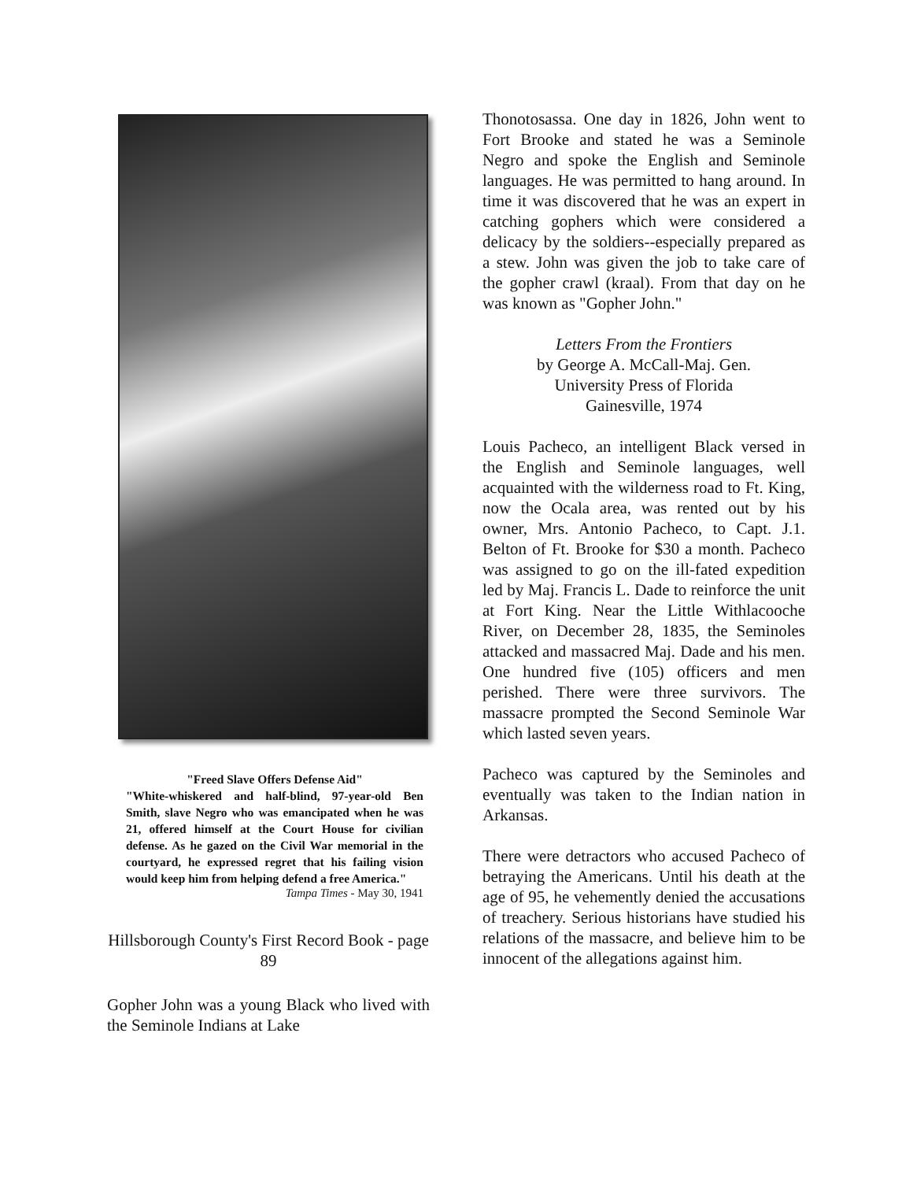"Freed Slave Offers Defense Aid"
"White-whiskered and half-blind, 97-year-old Ben Smith, slave Negro who was emancipated when he was 21, offered himself at the Court House for civilian defense. As he gazed on the Civil War memorial in the courtyard, he expressed regret that his failing vision would keep him from helping defend a free America."
Tampa Times - May 30, 1941
Hillsborough County's First Record Book - page 89
Gopher John was a young Black who lived with the Seminole Indians at Lake
Thonotosassa. One day in 1826, John went to Fort Brooke and stated he was a Seminole Negro and spoke the English and Seminole languages. He was permitted to hang around. In time it was discovered that he was an expert in catching gophers which were considered a delicacy by the soldiers--especially prepared as a stew. John was given the job to take care of the gopher crawl (kraal). From that day on he was known as "Gopher John."
Letters From the Frontiers
by George A. McCall-Maj. Gen.
University Press of Florida
Gainesville, 1974
Louis Pacheco, an intelligent Black versed in the English and Seminole languages, well acquainted with the wilderness road to Ft. King, now the Ocala area, was rented out by his owner, Mrs. Antonio Pacheco, to Capt. J.1. Belton of Ft. Brooke for $30 a month. Pacheco was assigned to go on the ill-fated expedition led by Maj. Francis L. Dade to reinforce the unit at Fort King. Near the Little Withlacooche River, on December 28, 1835, the Seminoles attacked and massacred Maj. Dade and his men. One hundred five (105) officers and men perished. There were three survivors. The massacre prompted the Second Seminole War which lasted seven years.
Pacheco was captured by the Seminoles and eventually was taken to the Indian nation in Arkansas.
There were detractors who accused Pacheco of betraying the Americans. Until his death at the age of 95, he vehemently denied the accusations of treachery. Serious historians have studied his relations of the massacre, and believe him to be innocent of the allegations against him.